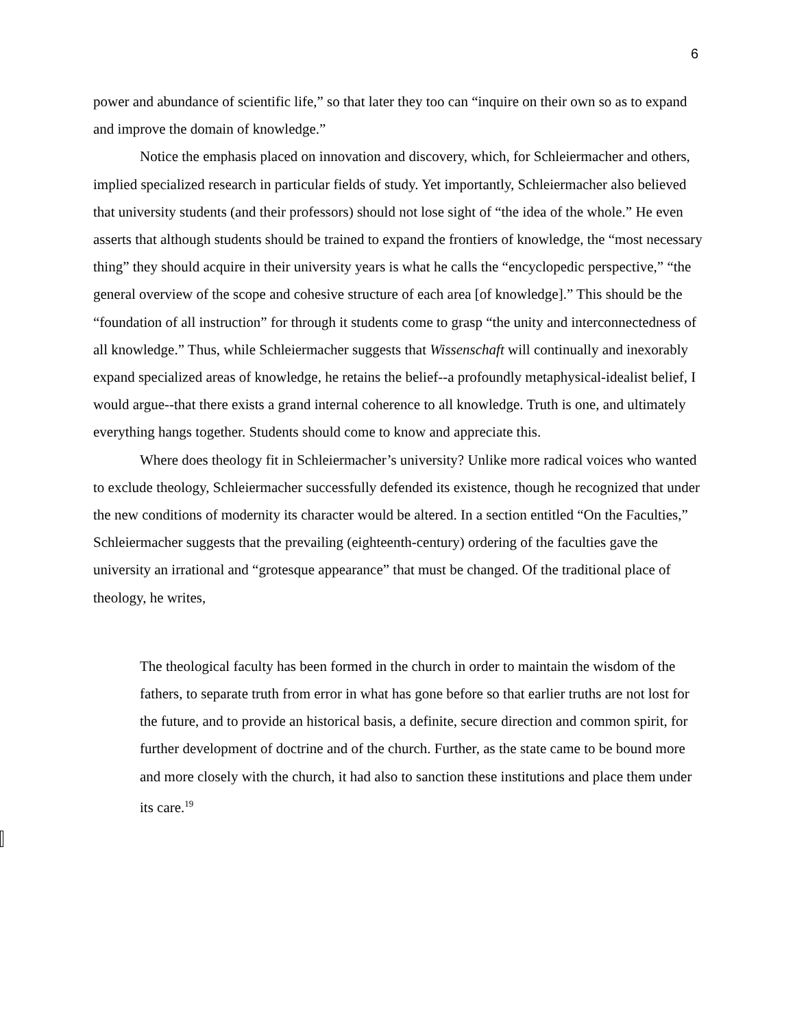6
power and abundance of scientific life,” so that later they too can “inquire on their own so as to expand and improve the domain of knowledge.”
Notice the emphasis placed on innovation and discovery, which, for Schleiermacher and others, implied specialized research in particular fields of study. Yet importantly, Schleiermacher also believed that university students (and their professors) should not lose sight of “the idea of the whole.” He even asserts that although students should be trained to expand the frontiers of knowledge, the “most necessary thing” they should acquire in their university years is what he calls the “encyclopedic perspective,” “the general overview of the scope and cohesive structure of each area [of knowledge].” This should be the “foundation of all instruction” for through it students come to grasp “the unity and interconnectedness of all knowledge.” Thus, while Schleiermacher suggests that Wissenschaft will continually and inexorably expand specialized areas of knowledge, he retains the belief--a profoundly metaphysical-idealist belief, I would argue--that there exists a grand internal coherence to all knowledge. Truth is one, and ultimately everything hangs together. Students should come to know and appreciate this.
Where does theology fit in Schleiermacher’s university? Unlike more radical voices who wanted to exclude theology, Schleiermacher successfully defended its existence, though he recognized that under the new conditions of modernity its character would be altered. In a section entitled “On the Faculties,” Schleiermacher suggests that the prevailing (eighteenth-century) ordering of the faculties gave the university an irrational and “grotesque appearance” that must be changed. Of the traditional place of theology, he writes,
The theological faculty has been formed in the church in order to maintain the wisdom of the fathers, to separate truth from error in what has gone before so that earlier truths are not lost for the future, and to provide an historical basis, a definite, secure direction and common spirit, for further development of doctrine and of the church. Further, as the state came to be bound more and more closely with the church, it had also to sanction these institutions and place them under its care.<sup>19</sup>